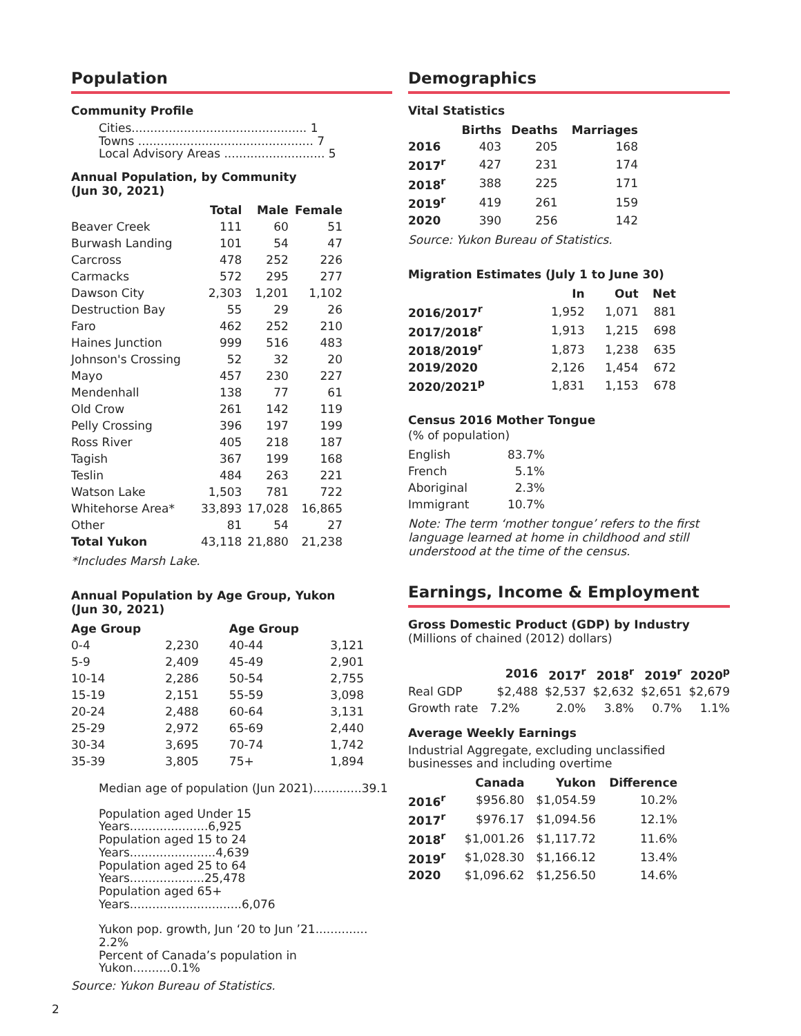Population
Community Profile
Cities............................................... 1
Towns ............................................... 7
Local Advisory Areas ........................... 5
Annual Population, by Community
(Jun 30, 2021)
| | Total | Male | Female |
| --- | --- | --- | --- |
| Beaver Creek | 111 | 60 | 51 |
| Burwash Landing | 101 | 54 | 47 |
| Carcross | 478 | 252 | 226 |
| Carmacks | 572 | 295 | 277 |
| Dawson City | 2,303 | 1,201 | 1,102 |
| Destruction Bay | 55 | 29 | 26 |
| Faro | 462 | 252 | 210 |
| Haines Junction | 999 | 516 | 483 |
| Johnson's Crossing | 52 | 32 | 20 |
| Mayo | 457 | 230 | 227 |
| Mendenhall | 138 | 77 | 61 |
| Old Crow | 261 | 142 | 119 |
| Pelly Crossing | 396 | 197 | 199 |
| Ross River | 405 | 218 | 187 |
| Tagish | 367 | 199 | 168 |
| Teslin | 484 | 263 | 221 |
| Watson Lake | 1,503 | 781 | 722 |
| Whitehorse Area* | 33,893 | 17,028 | 16,865 |
| Other | 81 | 54 | 27 |
| Total Yukon | 43,118 | 21,880 | 21,238 |
*Includes Marsh Lake.
Annual Population by Age Group, Yukon
(Jun 30, 2021)
| Age Group | | Age Group | |
| --- | --- | --- | --- |
| 0-4 | 2,230 | 40-44 | 3,121 |
| 5-9 | 2,409 | 45-49 | 2,901 |
| 10-14 | 2,286 | 50-54 | 2,755 |
| 15-19 | 2,151 | 55-59 | 3,098 |
| 20-24 | 2,488 | 60-64 | 3,131 |
| 25-29 | 2,972 | 65-69 | 2,440 |
| 30-34 | 3,695 | 70-74 | 1,742 |
| 35-39 | 3,805 | 75+ | 1,894 |
Median age of population (Jun 2021).............39.1
Population aged Under 15 Years.....................6,925
Population aged 15 to 24 Years.......................4,639
Population aged 25 to 64 Years....................25,478
Population aged 65+ Years..............................6,076
Yukon pop. growth, Jun ‘20 to Jun ’21.............. 2.2%
Percent of Canada’s population in Yukon..........0.1%
Source: Yukon Bureau of Statistics.
2
Demographics
Vital Statistics
| | Births | Deaths | Marriages |
| --- | --- | --- | --- |
| 2016 | 403 | 205 | 168 |
| 2017<sup>r</sup> | 427 | 231 | 174 |
| 2018<sup>r</sup> | 388 | 225 | 171 |
| 2019<sup>r</sup> | 419 | 261 | 159 |
| 2020 | 390 | 256 | 142 |
Source: Yukon Bureau of Statistics.
Migration Estimates (July 1 to June 30)
| | In | Out | Net |
| --- | --- | --- | --- |
| 2016/2017<sup>r</sup> | 1,952 | 1,071 | 881 |
| 2017/2018<sup>r</sup> | 1,913 | 1,215 | 698 |
| 2018/2019<sup>r</sup> | 1,873 | 1,238 | 635 |
| 2019/2020 | 2,126 | 1,454 | 672 |
| 2020/2021<sup>p</sup> | 1,831 | 1,153 | 678 |
Census 2016 Mother Tongue
(% of population)
| English | 83.7% |
| French | 5.1% |
| Aboriginal | 2.3% |
| Immigrant | 10.7% |
Note: The term ‘mother tongue’ refers to the first language learned at home in childhood and still understood at the time of the census.
Earnings, Income & Employment
Gross Domestic Product (GDP) by Industry
(Millions of chained (2012) dollars)
| | 2016 | 2017<sup>r</sup> | 2018<sup>r</sup> | 2019<sup>r</sup> | 2020<sup>p</sup> |
| --- | --- | --- | --- | --- | --- |
| Real GDP | $2,488 | $2,537 | $2,632 | $2,651 | $2,679 |
| Growth rate | 7.2% | 2.0% | 3.8% | 0.7% | 1.1% |
Average Weekly Earnings
Industrial Aggregate, excluding unclassified businesses and including overtime
| | Canada | Yukon | Difference |
| --- | --- | --- | --- |
| 2016<sup>r</sup> | $956.80 | $1,054.59 | 10.2% |
| 2017<sup>r</sup> | $976.17 | $1,094.56 | 12.1% |
| 2018<sup>r</sup> | $1,001.26 | $1,117.72 | 11.6% |
| 2019<sup>r</sup> | $1,028.30 | $1,166.12 | 13.4% |
| 2020 | $1,096.62 | $1,256.50 | 14.6% |